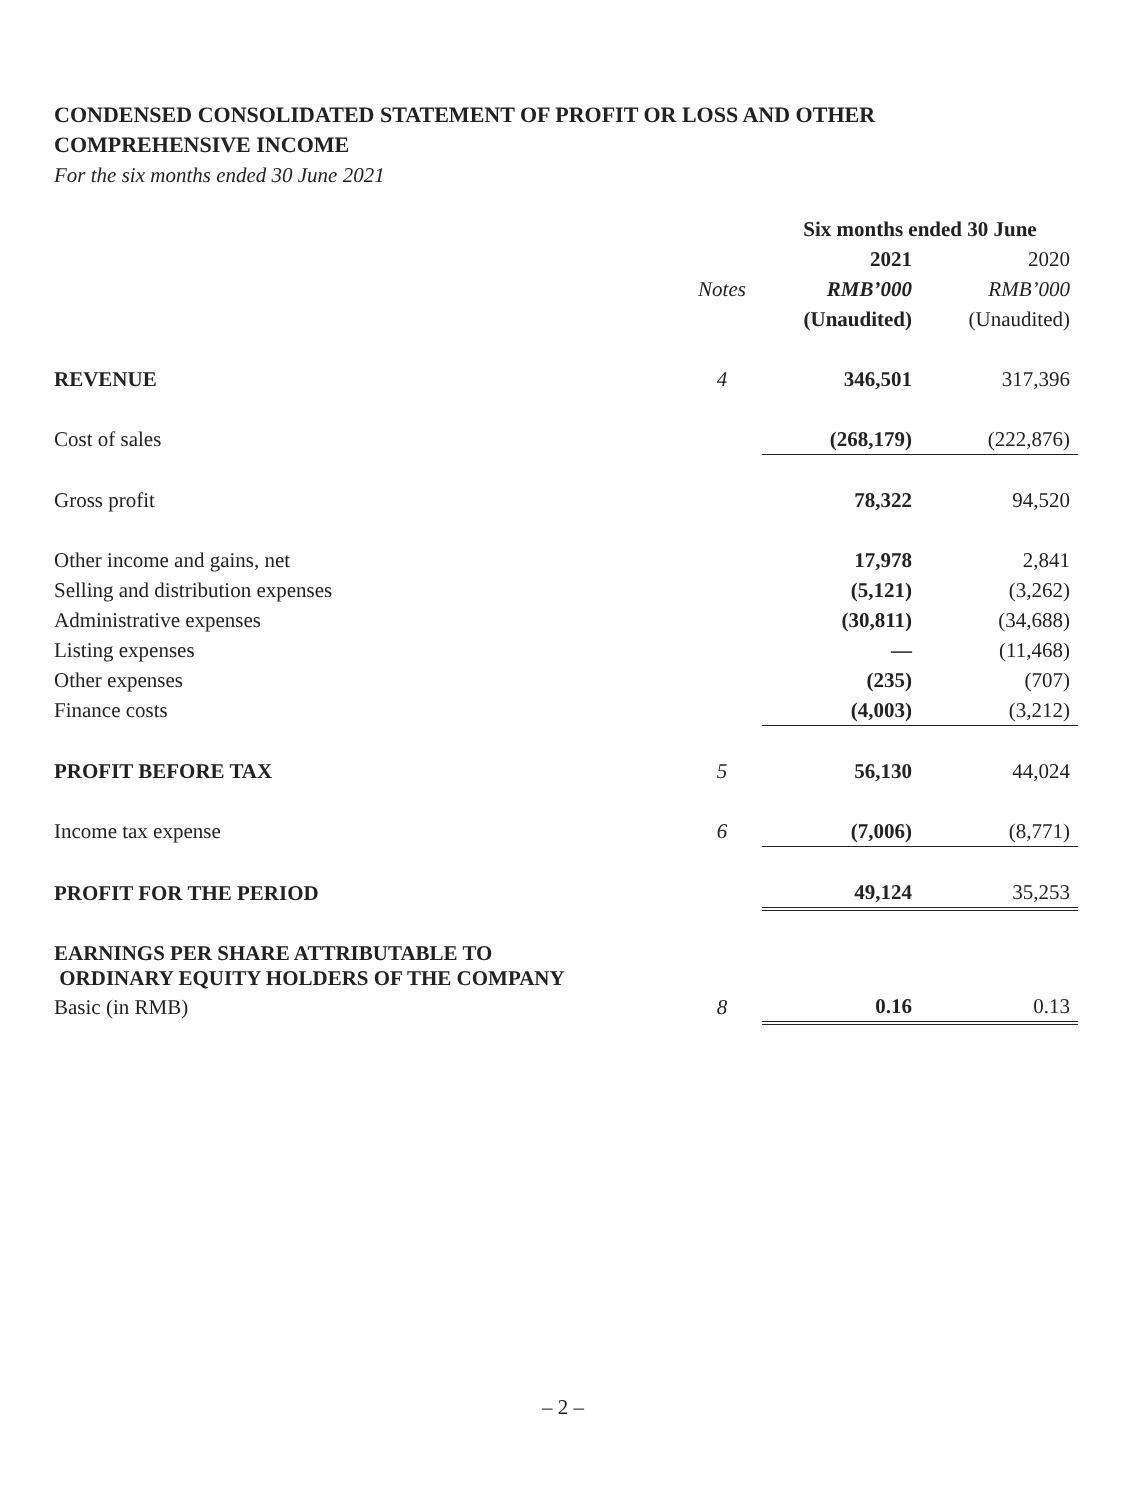CONDENSED CONSOLIDATED STATEMENT OF PROFIT OR LOSS AND OTHER
COMPREHENSIVE INCOME
For the six months ended 30 June 2021
| | | Six months ended 30 June | |
| --- | --- | --- | --- |
| | | 2021 | 2020 |
| | Notes | RMB’000 | RMB’000 |
| | | (Unaudited) | (Unaudited) |
| REVENUE | 4 | 346,501 | 317,396 |
| Cost of sales | | (268,179) | (222,876) |
| Gross profit | | 78,322 | 94,520 |
| Other income and gains, net | | 17,978 | 2,841 |
| Selling and distribution expenses | | (5,121) | (3,262) |
| Administrative expenses | | (30,811) | (34,688) |
| Listing expenses | | — | (11,468) |
| Other expenses | | (235) | (707) |
| Finance costs | | (4,003) | (3,212) |
| PROFIT BEFORE TAX | 5 | 56,130 | 44,024 |
| Income tax expense | 6 | (7,006) | (8,771) |
| PROFIT FOR THE PERIOD | | 49,124 | 35,253 |
| EARNINGS PER SHARE ATTRIBUTABLE TO ORDINARY EQUITY HOLDERS OF THE COMPANY | | | |
| Basic (in RMB) | 8 | 0.16 | 0.13 |
– 2 –